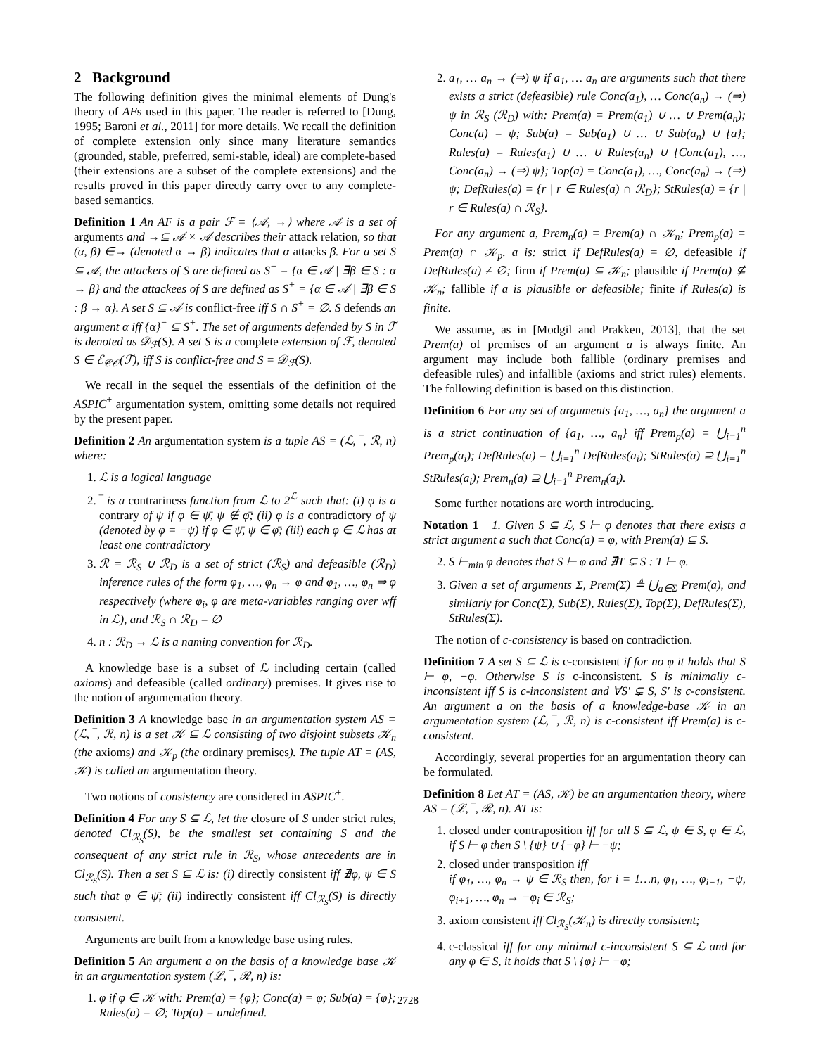2 Background
The following definition gives the minimal elements of Dung's theory of AFs used in this paper. The reader is referred to [Dung, 1995; Baroni et al., 2011] for more details. We recall the definition of complete extension only since many literature semantics (grounded, stable, preferred, semi-stable, ideal) are complete-based (their extensions are a subset of the complete extensions) and the results proved in this paper directly carry over to any complete-based semantics.
Definition 1 An AF is a pair ℱ = ⟨𝒜, →⟩ where 𝒜 is a set of arguments and →⊆ 𝒜 × 𝒜 describes their attack relation, so that (α, β) ∈→ (denoted α → β) indicates that α attacks β. For a set S ⊆ 𝒜, the attackers of S are defined as S<sup>−</sup> = {α ∈ 𝒜 | ∃β ∈ S : α → β} and the attackees of S are defined as S<sup>+</sup> = {α ∈ 𝒜 | ∃β ∈ S : β → α}. A set S ⊆ 𝒜 is conflict-free iff S ∩ S<sup>+</sup> = ∅. S defends an argument α iff {α}<sup>−</sup> ⊆ S<sup>+</sup>. The set of arguments defended by S in ℱ is denoted as 𝒟<sub>ℱ</sub>(S). A set S is a complete extension of ℱ, denoted S ∈ ℰ<sub>𝒞𝒪</sub>(ℱ), iff S is conflict-free and S = 𝒟<sub>ℱ</sub>(S).
We recall in the sequel the essentials of the definition of the ASPIC<sup>+</sup> argumentation system, omitting some details not required by the present paper.
Definition 2 An argumentation system is a tuple AS = (ℒ, ‾, ℛ, n) where:
1. ℒ is a logical language
2. ‾ is a contrariness function from ℒ to 2<sup>ℒ</sup> such that: (i) φ is a contrary of ψ if φ ∈ ψ̄, ψ ∉ φ̄; (ii) φ is a contradictory of ψ (denoted by φ = −ψ) if φ ∈ ψ̄, ψ ∈ φ̄; (iii) each φ ∈ ℒ has at least one contradictory
3. ℛ = ℛ<sub>S</sub> ∪ ℛ<sub>D</sub> is a set of strict (ℛ<sub>S</sub>) and defeasible (ℛ<sub>D</sub>) inference rules of the form φ<sub>1</sub>, …, φ<sub>n</sub> → φ and φ<sub>1</sub>, …, φ<sub>n</sub> ⇒ φ respectively (where φ<sub>i</sub>, φ are meta-variables ranging over wff in ℒ), and ℛ<sub>S</sub> ∩ ℛ<sub>D</sub> = ∅
4. n : ℛ<sub>D</sub> → ℒ is a naming convention for ℛ<sub>D</sub>.
A knowledge base is a subset of ℒ including certain (called axioms) and defeasible (called ordinary) premises. It gives rise to the notion of argumentation theory.
Definition 3 A knowledge base in an argumentation system AS = (ℒ, ‾, ℛ, n) is a set 𝒦 ⊆ ℒ consisting of two disjoint subsets 𝒦<sub>n</sub> (the axioms) and 𝒦<sub>p</sub> (the ordinary premises). The tuple AT = (AS, 𝒦) is called an argumentation theory.
Two notions of consistency are considered in ASPIC<sup>+</sup>.
Definition 4 For any S ⊆ ℒ, let the closure of S under strict rules, denoted Cl<sub>ℛ<sub>S</sub></sub>(S), be the smallest set containing S and the consequent of any strict rule in ℛ<sub>S</sub>, whose antecedents are in Cl<sub>ℛ<sub>S</sub></sub>(S). Then a set S ⊆ ℒ is: (i) directly consistent iff ∄φ, ψ ∈ S such that φ ∈ ψ̄; (ii) indirectly consistent iff Cl<sub>ℛ<sub>S</sub></sub>(S) is directly consistent.
Arguments are built from a knowledge base using rules.
Definition 5 An argument a on the basis of a knowledge base 𝒦 in an argumentation system (ℒ, ‾, ℛ, n) is:
1. φ if φ ∈ 𝒦 with: Prem(a) = {φ}; Conc(a) = φ; Sub(a) = {φ}; Rules(a) = ∅; Top(a) = undefined.
2. a<sub>1</sub>, … a<sub>n</sub> → (⇒) ψ if a<sub>1</sub>, … a<sub>n</sub> are arguments such that there exists a strict (defeasible) rule Conc(a<sub>1</sub>), … Conc(a<sub>n</sub>) → (⇒) ψ in ℛ<sub>S</sub> (ℛ<sub>D</sub>) with: Prem(a) = Prem(a<sub>1</sub>) ∪ … ∪ Prem(a<sub>n</sub>); Conc(a) = ψ; Sub(a) = Sub(a<sub>1</sub>) ∪ … ∪ Sub(a<sub>n</sub>) ∪ {a}; Rules(a) = Rules(a<sub>1</sub>) ∪ … ∪ Rules(a<sub>n</sub>) ∪ {Conc(a<sub>1</sub>), …, Conc(a<sub>n</sub>) → (⇒) ψ}; Top(a) = Conc(a<sub>1</sub>), …, Conc(a<sub>n</sub>) → (⇒) ψ; DefRules(a) = {r | r ∈ Rules(a) ∩ ℛ<sub>D</sub>}; StRules(a) = {r | r ∈ Rules(a) ∩ ℛ<sub>S</sub>}.
For any argument a, Prem<sub>n</sub>(a) = Prem(a) ∩ 𝒦<sub>n</sub>; Prem<sub>p</sub>(a) = Prem(a) ∩ 𝒦<sub>p</sub>. a is: strict if DefRules(a) = ∅, defeasible if DefRules(a) ≠ ∅; firm if Prem(a) ⊆ 𝒦<sub>n</sub>; plausible if Prem(a) ⊈ 𝒦<sub>n</sub>; fallible if a is plausible or defeasible; finite if Rules(a) is finite.
We assume, as in [Modgil and Prakken, 2013], that the set Prem(a) of premises of an argument a is always finite. An argument may include both fallible (ordinary premises and defeasible rules) and infallible (axioms and strict rules) elements. The following definition is based on this distinction.
Definition 6 For any set of arguments {a<sub>1</sub>, …, a<sub>n</sub>} the argument a is a strict continuation of {a<sub>1</sub>, …, a<sub>n</sub>} iff Prem<sub>p</sub>(a) = ⋃<sub>i=1</sub><sup>n</sup> Prem<sub>p</sub>(a<sub>i</sub>); DefRules(a) = ⋃<sub>i=1</sub><sup>n</sup> DefRules(a<sub>i</sub>); StRules(a) ⊇ ⋃<sub>i=1</sub><sup>n</sup> StRules(a<sub>i</sub>); Prem<sub>n</sub>(a) ⊇ ⋃<sub>i=1</sub><sup>n</sup> Prem<sub>n</sub>(a<sub>i</sub>).
Some further notations are worth introducing.
Notation 1 1. Given S ⊆ ℒ, S ⊢ φ denotes that there exists a strict argument a such that Conc(a) = φ, with Prem(a) ⊆ S.
2. S ⊢<sub>min</sub> φ denotes that S ⊢ φ and ∄T ⊊ S : T ⊢ φ.
3. Given a set of arguments Σ, Prem(Σ) ≜ ⋃<sub>a∈Σ</sub> Prem(a), and similarly for Conc(Σ), Sub(Σ), Rules(Σ), Top(Σ), DefRules(Σ), StRules(Σ).
The notion of c-consistency is based on contradiction.
Definition 7 A set S ⊆ ℒ is c-consistent if for no φ it holds that S ⊢ φ, −φ. Otherwise S is c-inconsistent. S is minimally c-inconsistent iff S is c-inconsistent and ∀S′ ⊊ S, S′ is c-consistent. An argument a on the basis of a knowledge-base 𝒦 in an argumentation system (ℒ, ‾, ℛ, n) is c-consistent iff Prem(a) is c-consistent.
Accordingly, several properties for an argumentation theory can be formulated.
Definition 8 Let AT = (AS, 𝒦) be an argumentation theory, where AS = (ℒ, ‾, ℛ, n). AT is:
1. closed under contraposition iff for all S ⊆ ℒ, ψ ∈ S, φ ∈ ℒ, if S ⊢ φ then S \ {ψ} ∪ {−φ} ⊢ −ψ;
2. closed under transposition iff
if φ<sub>1</sub>, …, φ<sub>n</sub> → ψ ∈ ℛ<sub>S</sub> then, for i = 1…n, φ<sub>1</sub>, …, φ<sub>i−1</sub>, −ψ, φ<sub>i+1</sub>, …, φ<sub>n</sub> → −φ<sub>i</sub> ∈ ℛ<sub>S</sub>;
3. axiom consistent iff Cl<sub>ℛ<sub>S</sub></sub>(𝒦<sub>n</sub>) is directly consistent;
4. c-classical iff for any minimal c-inconsistent S ⊆ ℒ and for any φ ∈ S, it holds that S \ {φ} ⊢ −φ;
2728